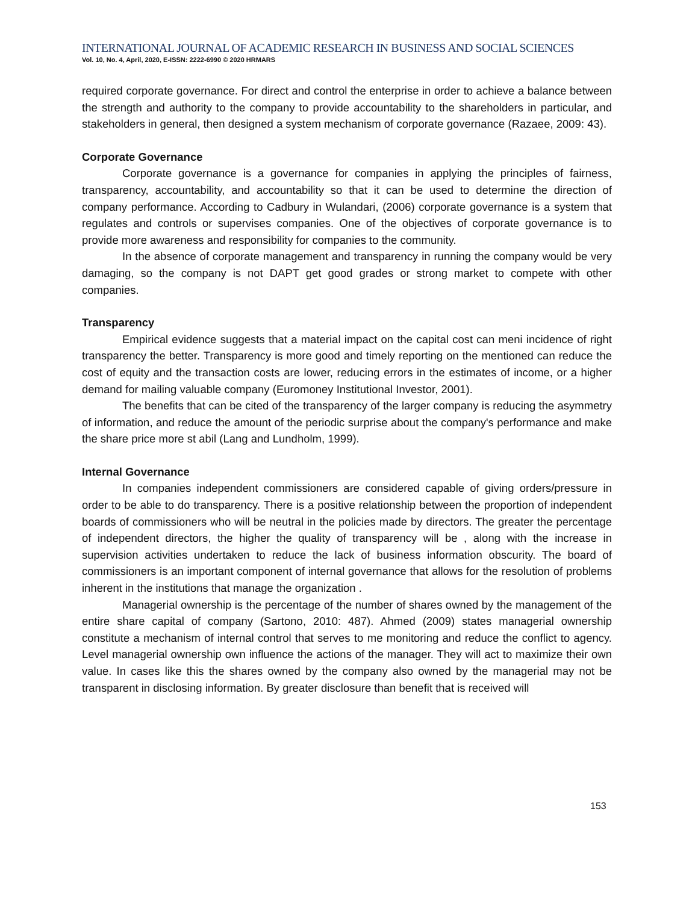INTERNATIONAL JOURNAL OF ACADEMIC RESEARCH IN BUSINESS AND SOCIAL SCIENCES
Vol. 10, No. 4, April, 2020, E-ISSN: 2222-6990 © 2020 HRMARS
required corporate governance. For direct and control the enterprise in order to achieve a balance between the strength and authority to the company to provide accountability to the shareholders in particular, and stakeholders in general, then designed a system mechanism of corporate governance (Razaee, 2009: 43).
Corporate Governance
Corporate governance is a governance for companies in applying the principles of fairness, transparency, accountability, and accountability so that it can be used to determine the direction of company performance. According to Cadbury in Wulandari, (2006) corporate governance is a system that regulates and controls or supervises companies. One of the objectives of corporate governance is to provide more awareness and responsibility for companies to the community.
In the absence of corporate management and transparency in running the company would be very damaging, so the company is not DAPT get good grades or strong market to compete with other companies.
Transparency
Empirical evidence suggests that a material impact on the capital cost can meni incidence of right transparency the better. Transparency is more good and timely reporting on the mentioned can reduce the cost of equity and the transaction costs are lower, reducing errors in the estimates of income, or a higher demand for mailing valuable company (Euromoney Institutional Investor, 2001).
The benefits that can be cited of the transparency of the larger company is reducing the asymmetry of information, and reduce the amount of the periodic surprise about the company's performance and make the share price more st abil (Lang and Lundholm, 1999).
Internal Governance
In companies independent commissioners are considered capable of giving orders/pressure in order to be able to do transparency. There is a positive relationship between the proportion of independent boards of commissioners who will be neutral in the policies made by directors. The greater the percentage of independent directors, the higher the quality of transparency will be , along with the increase in supervision activities undertaken to reduce the lack of business information obscurity. The board of commissioners is an important component of internal governance that allows for the resolution of problems inherent in the institutions that manage the organization .
Managerial ownership is the percentage of the number of shares owned by the management of the entire share capital of company (Sartono, 2010: 487). Ahmed (2009) states managerial ownership constitute a mechanism of internal control that serves to me monitoring and reduce the conflict to agency. Level managerial ownership own influence the actions of the manager. They will act to maximize their own value. In cases like this the shares owned by the company also owned by the managerial may not be transparent in disclosing information. By greater disclosure than benefit that is received will
153